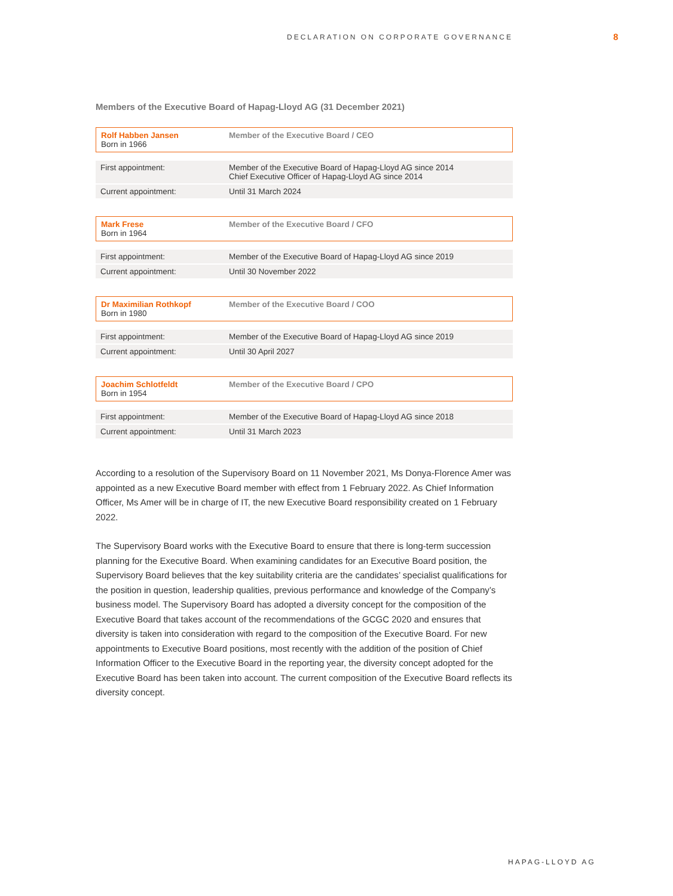DECLARATION ON CORPORATE GOVERNANCE
8
Members of the Executive Board of Hapag-Lloyd AG (31 December 2021)
| Rolf Habben Jansen Born in 1966 | Member of the Executive Board / CEO |
| First appointment: | Member of the Executive Board of Hapag-Lloyd AG since 2014 Chief Executive Officer of Hapag-Lloyd AG since 2014 |
| Current appointment: | Until 31 March 2024 |
| Mark Frese Born in 1964 | Member of the Executive Board / CFO |
| First appointment: | Member of the Executive Board of Hapag-Lloyd AG since 2019 |
| Current appointment: | Until 30 November 2022 |
| Dr Maximilian Rothkopf Born in 1980 | Member of the Executive Board / COO |
| First appointment: | Member of the Executive Board of Hapag-Lloyd AG since 2019 |
| Current appointment: | Until 30 April 2027 |
| Joachim Schlotfeldt Born in 1954 | Member of the Executive Board / CPO |
| First appointment: | Member of the Executive Board of Hapag-Lloyd AG since 2018 |
| Current appointment: | Until 31 March 2023 |
According to a resolution of the Supervisory Board on 11 November 2021, Ms Donya-Florence Amer was appointed as a new Executive Board member with effect from 1 February 2022. As Chief Information Officer, Ms Amer will be in charge of IT, the new Executive Board responsibility created on 1 February 2022.
The Supervisory Board works with the Executive Board to ensure that there is long-term succession planning for the Executive Board. When examining candidates for an Executive Board position, the Supervisory Board believes that the key suitability criteria are the candidates’ specialist qualifications for the position in question, leadership qualities, previous performance and knowledge of the Company’s business model. The Supervisory Board has adopted a diversity concept for the composition of the Executive Board that takes account of the recommendations of the GCGC 2020 and ensures that diversity is taken into consideration with regard to the composition of the Executive Board. For new appointments to Executive Board positions, most recently with the addition of the position of Chief Information Officer to the Executive Board in the reporting year, the diversity concept adopted for the Executive Board has been taken into account. The current composition of the Executive Board reflects its diversity concept.
HAPAG-LLOYD AG